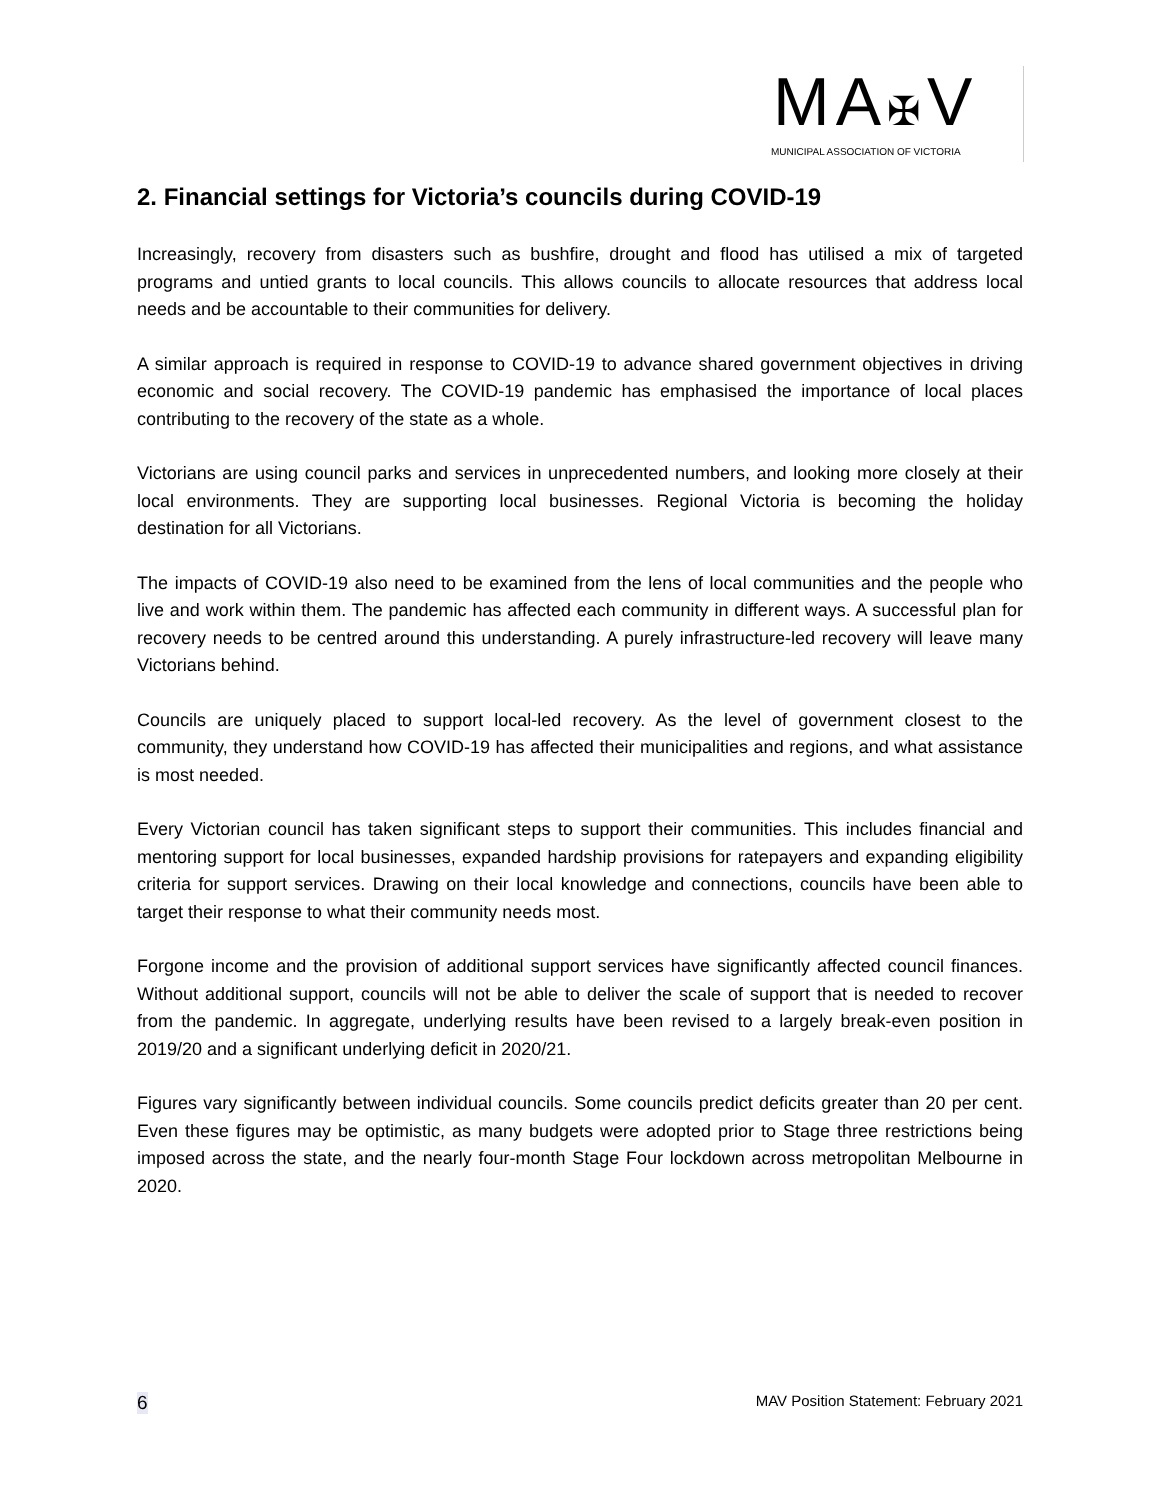MA✠V
MUNICIPAL ASSOCIATION OF VICTORIA
2. Financial settings for Victoria’s councils during COVID-19
Increasingly, recovery from disasters such as bushfire, drought and flood has utilised a mix of targeted programs and untied grants to local councils. This allows councils to allocate resources that address local needs and be accountable to their communities for delivery.
A similar approach is required in response to COVID-19 to advance shared government objectives in driving economic and social recovery. The COVID-19 pandemic has emphasised the importance of local places contributing to the recovery of the state as a whole.
Victorians are using council parks and services in unprecedented numbers, and looking more closely at their local environments. They are supporting local businesses. Regional Victoria is becoming the holiday destination for all Victorians.
The impacts of COVID-19 also need to be examined from the lens of local communities and the people who live and work within them. The pandemic has affected each community in different ways. A successful plan for recovery needs to be centred around this understanding. A purely infrastructure-led recovery will leave many Victorians behind.
Councils are uniquely placed to support local-led recovery. As the level of government closest to the community, they understand how COVID-19 has affected their municipalities and regions, and what assistance is most needed.
Every Victorian council has taken significant steps to support their communities. This includes financial and mentoring support for local businesses, expanded hardship provisions for ratepayers and expanding eligibility criteria for support services. Drawing on their local knowledge and connections, councils have been able to target their response to what their community needs most.
Forgone income and the provision of additional support services have significantly affected council finances. Without additional support, councils will not be able to deliver the scale of support that is needed to recover from the pandemic. In aggregate, underlying results have been revised to a largely break-even position in 2019/20 and a significant underlying deficit in 2020/21.
Figures vary significantly between individual councils. Some councils predict deficits greater than 20 per cent. Even these figures may be optimistic, as many budgets were adopted prior to Stage three restrictions being imposed across the state, and the nearly four-month Stage Four lockdown across metropolitan Melbourne in 2020.
6 MAV Position Statement: February 2021